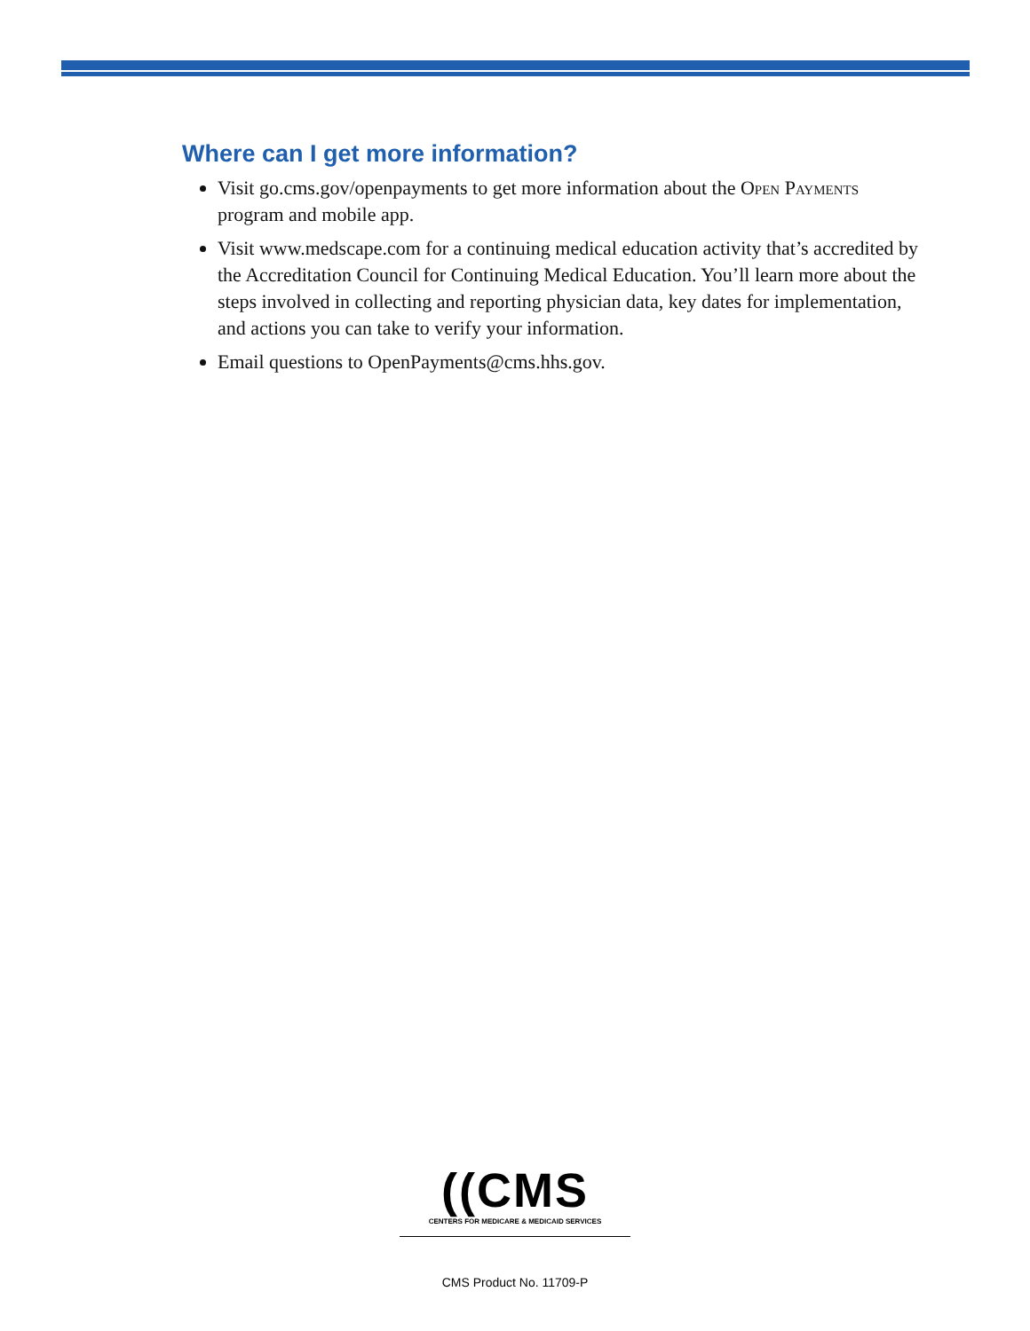Where can I get more information?
Visit go.cms.gov/openpayments to get more information about the Open Payments program and mobile app.
Visit www.medscape.com for a continuing medical education activity that’s accredited by the Accreditation Council for Continuing Medical Education. You’ll learn more about the steps involved in collecting and reporting physician data, key dates for implementation, and actions you can take to verify your information.
Email questions to OpenPayments@cms.hhs.gov.
((CMS
CENTERS FOR MEDICARE & MEDICAID SERVICES
CMS Product No. 11709-P